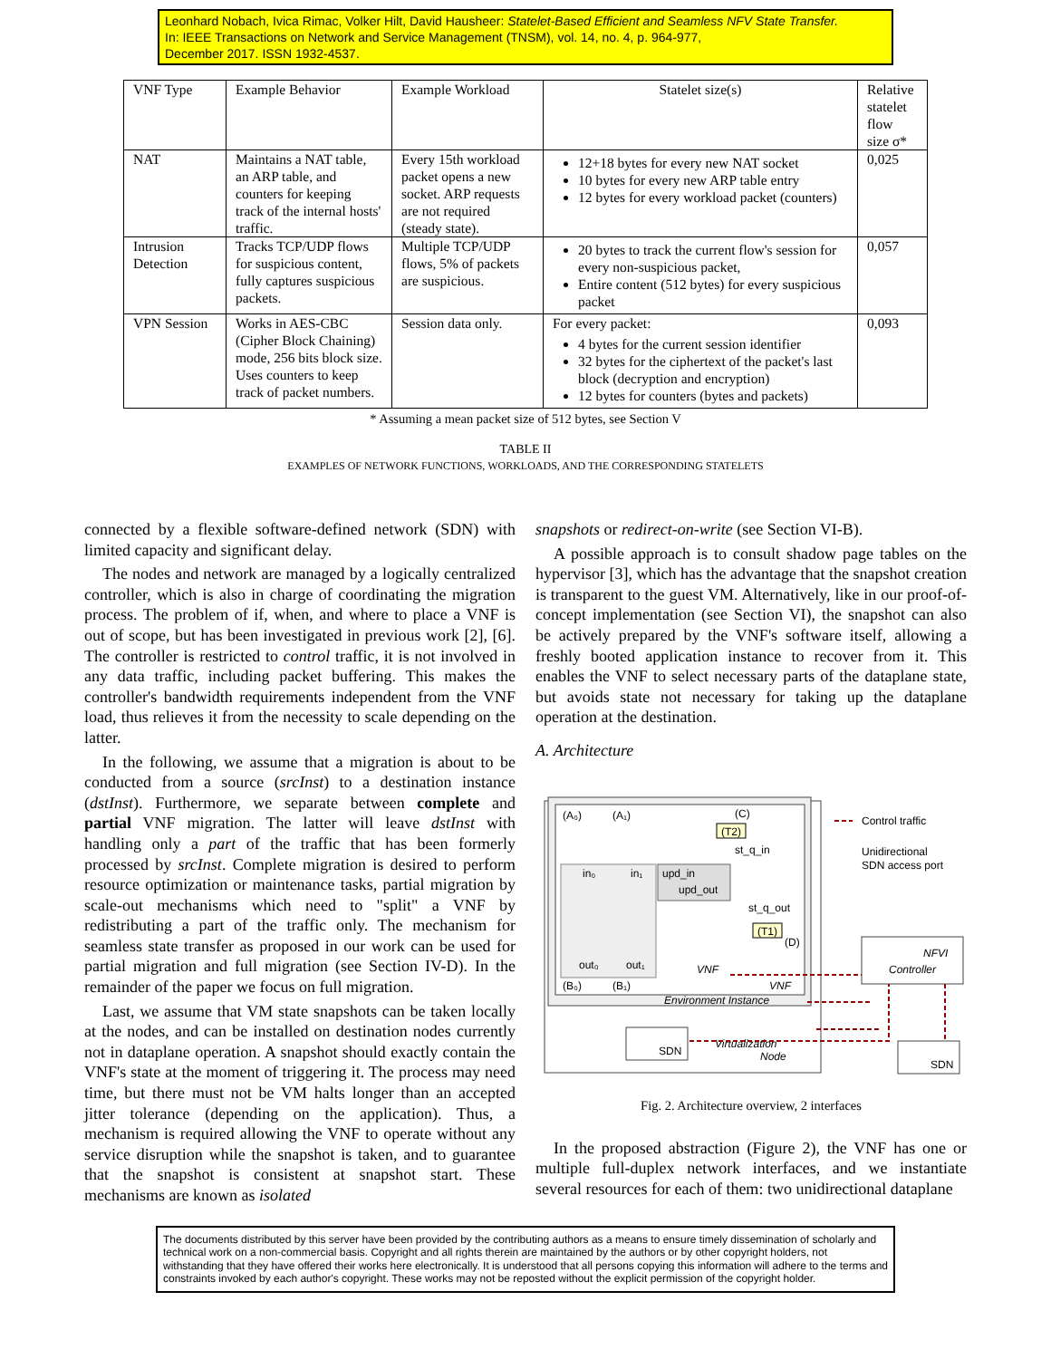Leonhard Nobach, Ivica Rimac, Volker Hilt, David Hausheer: Statelet-Based Efficient and Seamless NFV State Transfer.
In: IEEE Transactions on Network and Service Management (TNSM), vol. 14, no. 4, p. 964-977,
December 2017. ISSN 1932-4537.
| VNF Type | Example Behavior | Example Workload | Statelet size(s) | Relative statelet flow size σ* |
| --- | --- | --- | --- | --- |
| NAT | Maintains a NAT table, an ARP table, and counters for keeping track of the internal hosts' traffic. | Every 15th workload packet opens a new socket. ARP requests are not required (steady state). | 12+18 bytes for every new NAT socket 10 bytes for every new ARP table entry 12 bytes for every workload packet (counters) | 0,025 |
| Intrusion Detection | Tracks TCP/UDP flows for suspicious content, fully captures suspicious packets. | Multiple TCP/UDP flows, 5% of packets are suspicious. | 20 bytes to track the current flow's session for every non-suspicious packet, Entire content (512 bytes) for every suspicious packet | 0,057 |
| VPN Session | Works in AES-CBC (Cipher Block Chaining) mode, 256 bits block size. Uses counters to keep track of packet numbers. | Session data only. | For every packet: 4 bytes for the current session identifier 32 bytes for the ciphertext of the packet's last block (decryption and encryption) 12 bytes for counters (bytes and packets) | 0,093 |
* Assuming a mean packet size of 512 bytes, see Section V
TABLE II
EXAMPLES OF NETWORK FUNCTIONS, WORKLOADS, AND THE CORRESPONDING STATELETS
connected by a flexible software-defined network (SDN) with limited capacity and significant delay.
The nodes and network are managed by a logically centralized controller, which is also in charge of coordinating the migration process. The problem of if, when, and where to place a VNF is out of scope, but has been investigated in previous work [2], [6]. The controller is restricted to control traffic, it is not involved in any data traffic, including packet buffering. This makes the controller's bandwidth requirements independent from the VNF load, thus relieves it from the necessity to scale depending on the latter.
In the following, we assume that a migration is about to be conducted from a source (srcInst) to a destination instance (dstInst). Furthermore, we separate between complete and partial VNF migration. The latter will leave dstInst with handling only a part of the traffic that has been formerly processed by srcInst. Complete migration is desired to perform resource optimization or maintenance tasks, partial migration by scale-out mechanisms which need to "split" a VNF by redistributing a part of the traffic only. The mechanism for seamless state transfer as proposed in our work can be used for partial migration and full migration (see Section IV-D). In the remainder of the paper we focus on full migration.
Last, we assume that VM state snapshots can be taken locally at the nodes, and can be installed on destination nodes currently not in dataplane operation. A snapshot should exactly contain the VNF's state at the moment of triggering it. The process may need time, but there must not be VM halts longer than an accepted jitter tolerance (depending on the application). Thus, a mechanism is required allowing the VNF to operate without any service disruption while the snapshot is taken, and to guarantee that the snapshot is consistent at snapshot start. These mechanisms are known as isolated
snapshots or redirect-on-write (see Section VI-B).
A possible approach is to consult shadow page tables on the hypervisor [3], which has the advantage that the snapshot creation is transparent to the guest VM. Alternatively, like in our proof-of-concept implementation (see Section VI), the snapshot can also be actively prepared by the VNF's software itself, allowing a freshly booted application instance to recover from it. This enables the VNF to select necessary parts of the dataplane state, but avoids state not necessary for taking up the dataplane operation at the destination.
A. Architecture
(A₀)
(A₁)
(C)
(T2)
st_q_in
in₀
in₁
upd_in
upd_out
st_q_out
(T1)
(D)
out₀
out₁
VNF
(B₀)
(B₁)
VNF
Environment Instance
SDN
Virtualization
Node
Control traffic
Unidirectional
SDN access port
NFVI
Controller
SDN
Fig. 2. Architecture overview, 2 interfaces
In the proposed abstraction (Figure 2), the VNF has one or multiple full-duplex network interfaces, and we instantiate several resources for each of them: two unidirectional dataplane
The documents distributed by this server have been provided by the contributing authors as a means to ensure timely dissemination of scholarly and technical work on a non-commercial basis. Copyright and all rights therein are maintained by the authors or by other copyright holders, not withstanding that they have offered their works here electronically. It is understood that all persons copying this information will adhere to the terms and constraints invoked by each author's copyright. These works may not be reposted without the explicit permission of the copyright holder.